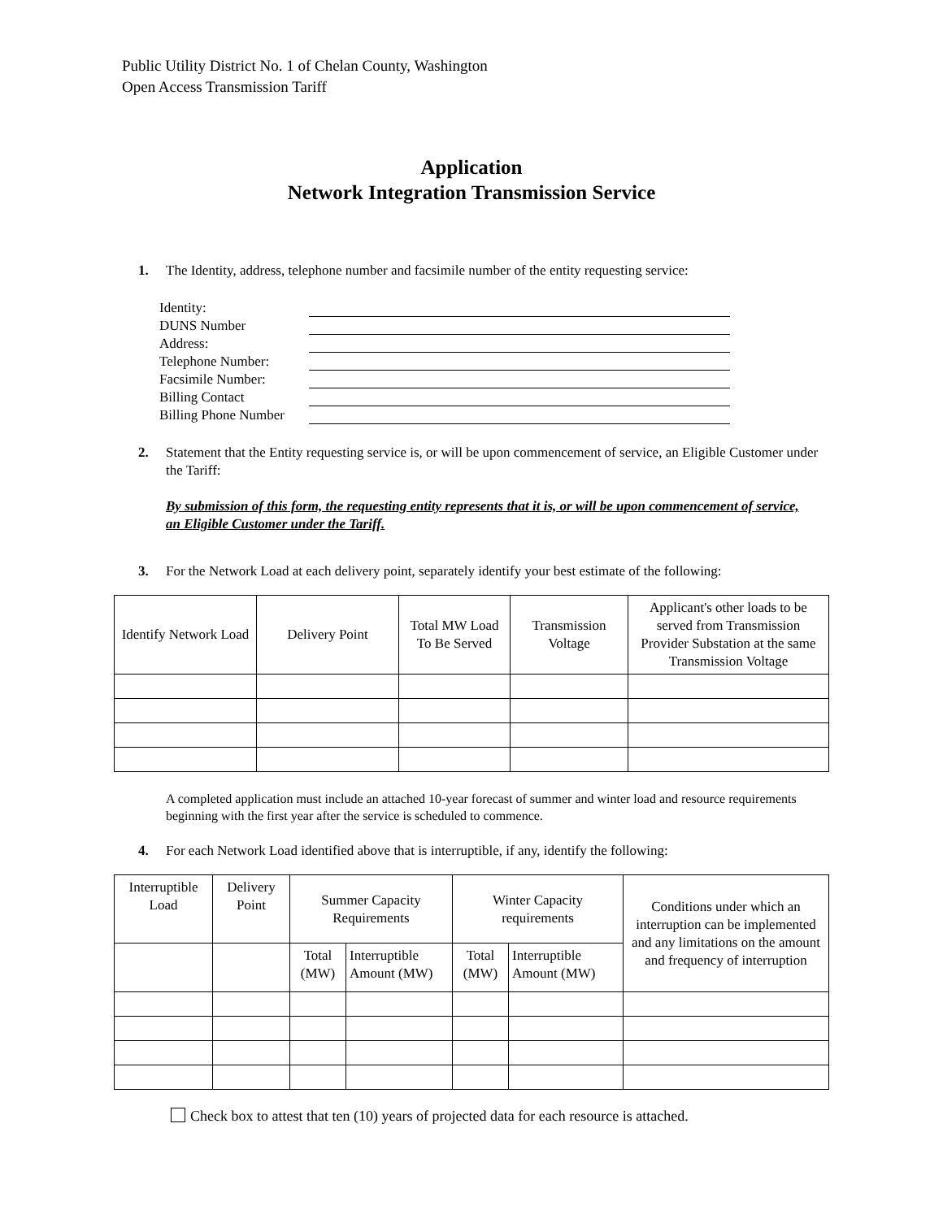Public Utility District No. 1 of Chelan County, Washington
Open Access Transmission Tariff
Application
Network Integration Transmission Service
1. The Identity, address, telephone number and facsimile number of the entity requesting service:
| Identity: | |
| DUNS Number | |
| Address: | |
| Telephone Number: | |
| Facsimile Number: | |
| Billing Contact | |
| Billing Phone Number | |
2. Statement that the Entity requesting service is, or will be upon commencement of service, an Eligible Customer under the Tariff:
By submission of this form, the requesting entity represents that it is, or will be upon commencement of service, an Eligible Customer under the Tariff.
3. For the Network Load at each delivery point, separately identify your best estimate of the following:
| Identify Network Load | Delivery Point | Total MW Load To Be Served | Transmission Voltage | Applicant's other loads to be served from Transmission Provider Substation at the same Transmission Voltage |
| --- | --- | --- | --- | --- |
A completed application must include an attached 10-year forecast of summer and winter load and resource requirements beginning with the first year after the service is scheduled to commence.
4. For each Network Load identified above that is interruptible, if any, identify the following:
| Interruptible Load | Delivery Point | Summer Capacity Requirements | | Winter Capacity requirements | | Conditions under which an interruption can be implemented and any limitations on the amount and frequency of interruption |
| --- | --- | --- | --- | --- | --- | --- |
| | | Total (MW) | Interruptible Amount (MW) | Total (MW) | Interruptible Amount (MW) | |
Check box to attest that ten (10) years of projected data for each resource is attached.